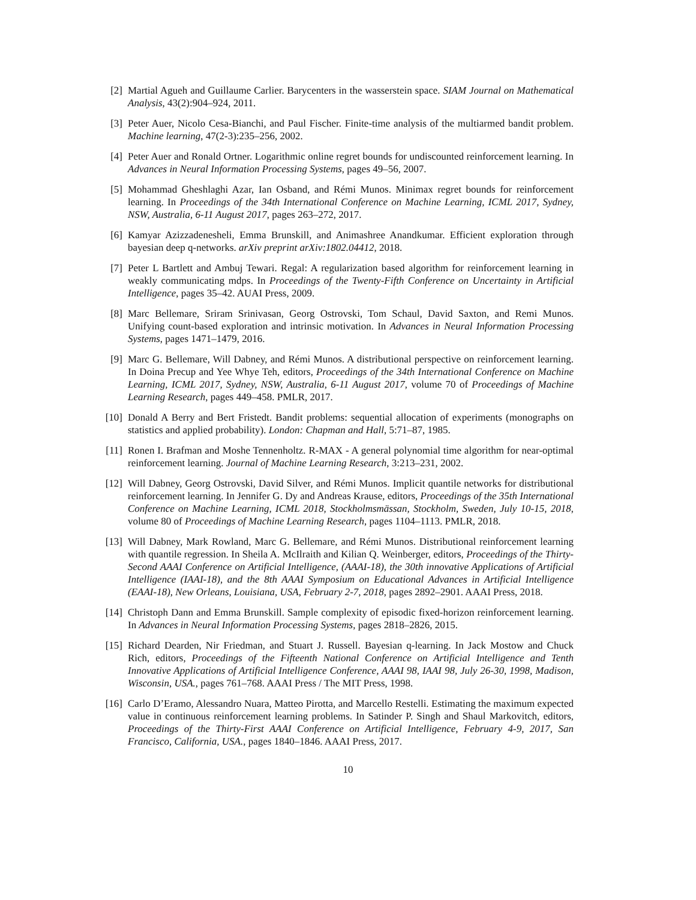[2] Martial Agueh and Guillaume Carlier. Barycenters in the wasserstein space. SIAM Journal on Mathematical Analysis, 43(2):904–924, 2011.
[3] Peter Auer, Nicolo Cesa-Bianchi, and Paul Fischer. Finite-time analysis of the multiarmed bandit problem. Machine learning, 47(2-3):235–256, 2002.
[4] Peter Auer and Ronald Ortner. Logarithmic online regret bounds for undiscounted reinforcement learning. In Advances in Neural Information Processing Systems, pages 49–56, 2007.
[5] Mohammad Gheshlaghi Azar, Ian Osband, and Rémi Munos. Minimax regret bounds for reinforcement learning. In Proceedings of the 34th International Conference on Machine Learning, ICML 2017, Sydney, NSW, Australia, 6-11 August 2017, pages 263–272, 2017.
[6] Kamyar Azizzadenesheli, Emma Brunskill, and Animashree Anandkumar. Efficient exploration through bayesian deep q-networks. arXiv preprint arXiv:1802.04412, 2018.
[7] Peter L Bartlett and Ambuj Tewari. Regal: A regularization based algorithm for reinforcement learning in weakly communicating mdps. In Proceedings of the Twenty-Fifth Conference on Uncertainty in Artificial Intelligence, pages 35–42. AUAI Press, 2009.
[8] Marc Bellemare, Sriram Srinivasan, Georg Ostrovski, Tom Schaul, David Saxton, and Remi Munos. Unifying count-based exploration and intrinsic motivation. In Advances in Neural Information Processing Systems, pages 1471–1479, 2016.
[9] Marc G. Bellemare, Will Dabney, and Rémi Munos. A distributional perspective on reinforcement learning. In Doina Precup and Yee Whye Teh, editors, Proceedings of the 34th International Conference on Machine Learning, ICML 2017, Sydney, NSW, Australia, 6-11 August 2017, volume 70 of Proceedings of Machine Learning Research, pages 449–458. PMLR, 2017.
[10] Donald A Berry and Bert Fristedt. Bandit problems: sequential allocation of experiments (monographs on statistics and applied probability). London: Chapman and Hall, 5:71–87, 1985.
[11] Ronen I. Brafman and Moshe Tennenholtz. R-MAX - A general polynomial time algorithm for near-optimal reinforcement learning. Journal of Machine Learning Research, 3:213–231, 2002.
[12] Will Dabney, Georg Ostrovski, David Silver, and Rémi Munos. Implicit quantile networks for distributional reinforcement learning. In Jennifer G. Dy and Andreas Krause, editors, Proceedings of the 35th International Conference on Machine Learning, ICML 2018, Stockholmsmässan, Stockholm, Sweden, July 10-15, 2018, volume 80 of Proceedings of Machine Learning Research, pages 1104–1113. PMLR, 2018.
[13] Will Dabney, Mark Rowland, Marc G. Bellemare, and Rémi Munos. Distributional reinforcement learning with quantile regression. In Sheila A. McIlraith and Kilian Q. Weinberger, editors, Proceedings of the Thirty-Second AAAI Conference on Artificial Intelligence, (AAAI-18), the 30th innovative Applications of Artificial Intelligence (IAAI-18), and the 8th AAAI Symposium on Educational Advances in Artificial Intelligence (EAAI-18), New Orleans, Louisiana, USA, February 2-7, 2018, pages 2892–2901. AAAI Press, 2018.
[14] Christoph Dann and Emma Brunskill. Sample complexity of episodic fixed-horizon reinforcement learning. In Advances in Neural Information Processing Systems, pages 2818–2826, 2015.
[15] Richard Dearden, Nir Friedman, and Stuart J. Russell. Bayesian q-learning. In Jack Mostow and Chuck Rich, editors, Proceedings of the Fifteenth National Conference on Artificial Intelligence and Tenth Innovative Applications of Artificial Intelligence Conference, AAAI 98, IAAI 98, July 26-30, 1998, Madison, Wisconsin, USA., pages 761–768. AAAI Press / The MIT Press, 1998.
[16] Carlo D’Eramo, Alessandro Nuara, Matteo Pirotta, and Marcello Restelli. Estimating the maximum expected value in continuous reinforcement learning problems. In Satinder P. Singh and Shaul Markovitch, editors, Proceedings of the Thirty-First AAAI Conference on Artificial Intelligence, February 4-9, 2017, San Francisco, California, USA., pages 1840–1846. AAAI Press, 2017.
10